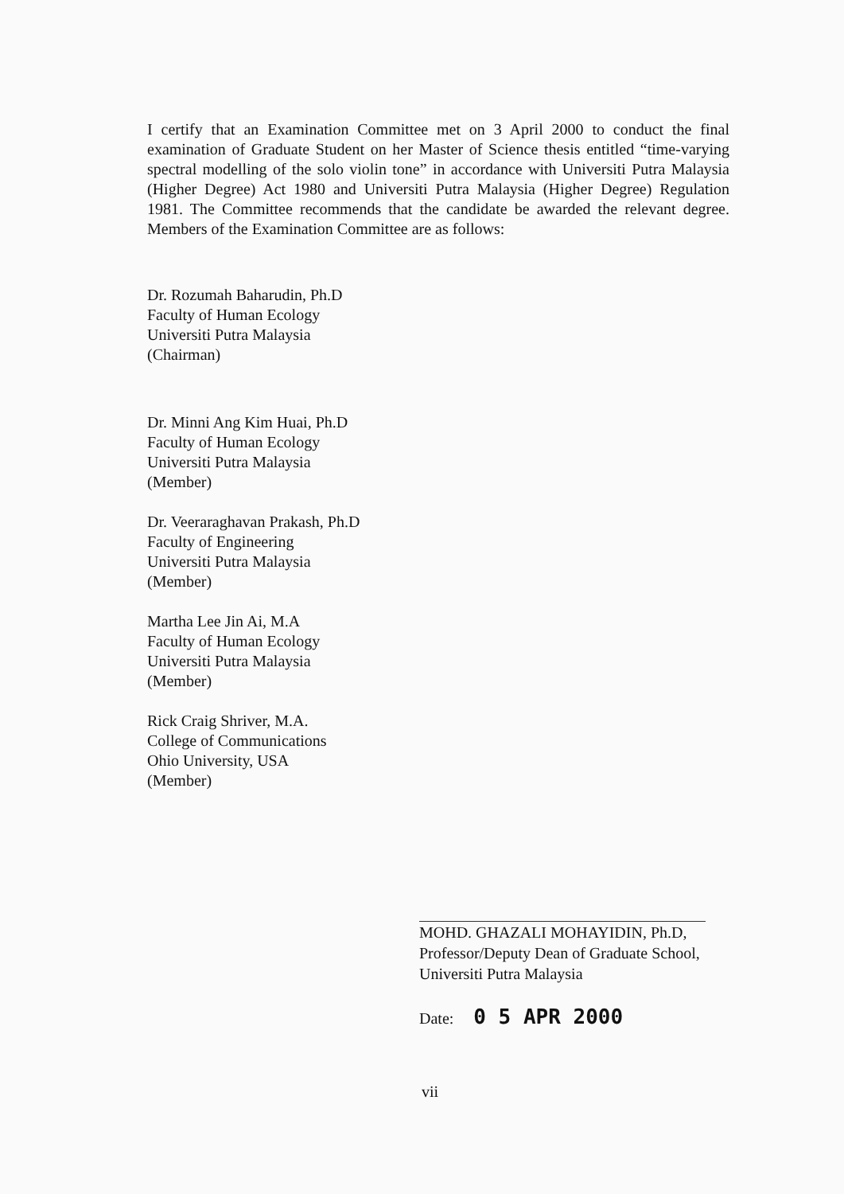I certify that an Examination Committee met on 3 April 2000 to conduct the final examination of Graduate Student on her Master of Science thesis entitled “time-varying spectral modelling of the solo violin tone” in accordance with Universiti Putra Malaysia (Higher Degree) Act 1980 and Universiti Putra Malaysia (Higher Degree) Regulation 1981. The Committee recommends that the candidate be awarded the relevant degree. Members of the Examination Committee are as follows:
Dr. Rozumah Baharudin, Ph.D
Faculty of Human Ecology
Universiti Putra Malaysia
(Chairman)
Dr. Minni Ang Kim Huai, Ph.D
Faculty of Human Ecology
Universiti Putra Malaysia
(Member)
Dr. Veeraraghavan Prakash, Ph.D
Faculty of Engineering
Universiti Putra Malaysia
(Member)
Martha Lee Jin Ai, M.A
Faculty of Human Ecology
Universiti Putra Malaysia
(Member)
Rick Craig Shriver, M.A.
College of Communications
Ohio University, USA
(Member)
MOHD. GHAZALI MOHAYIDIN, Ph.D,
Professor/Deputy Dean of Graduate School,
Universiti Putra Malaysia
Date: 0 5 APR 2000
vii